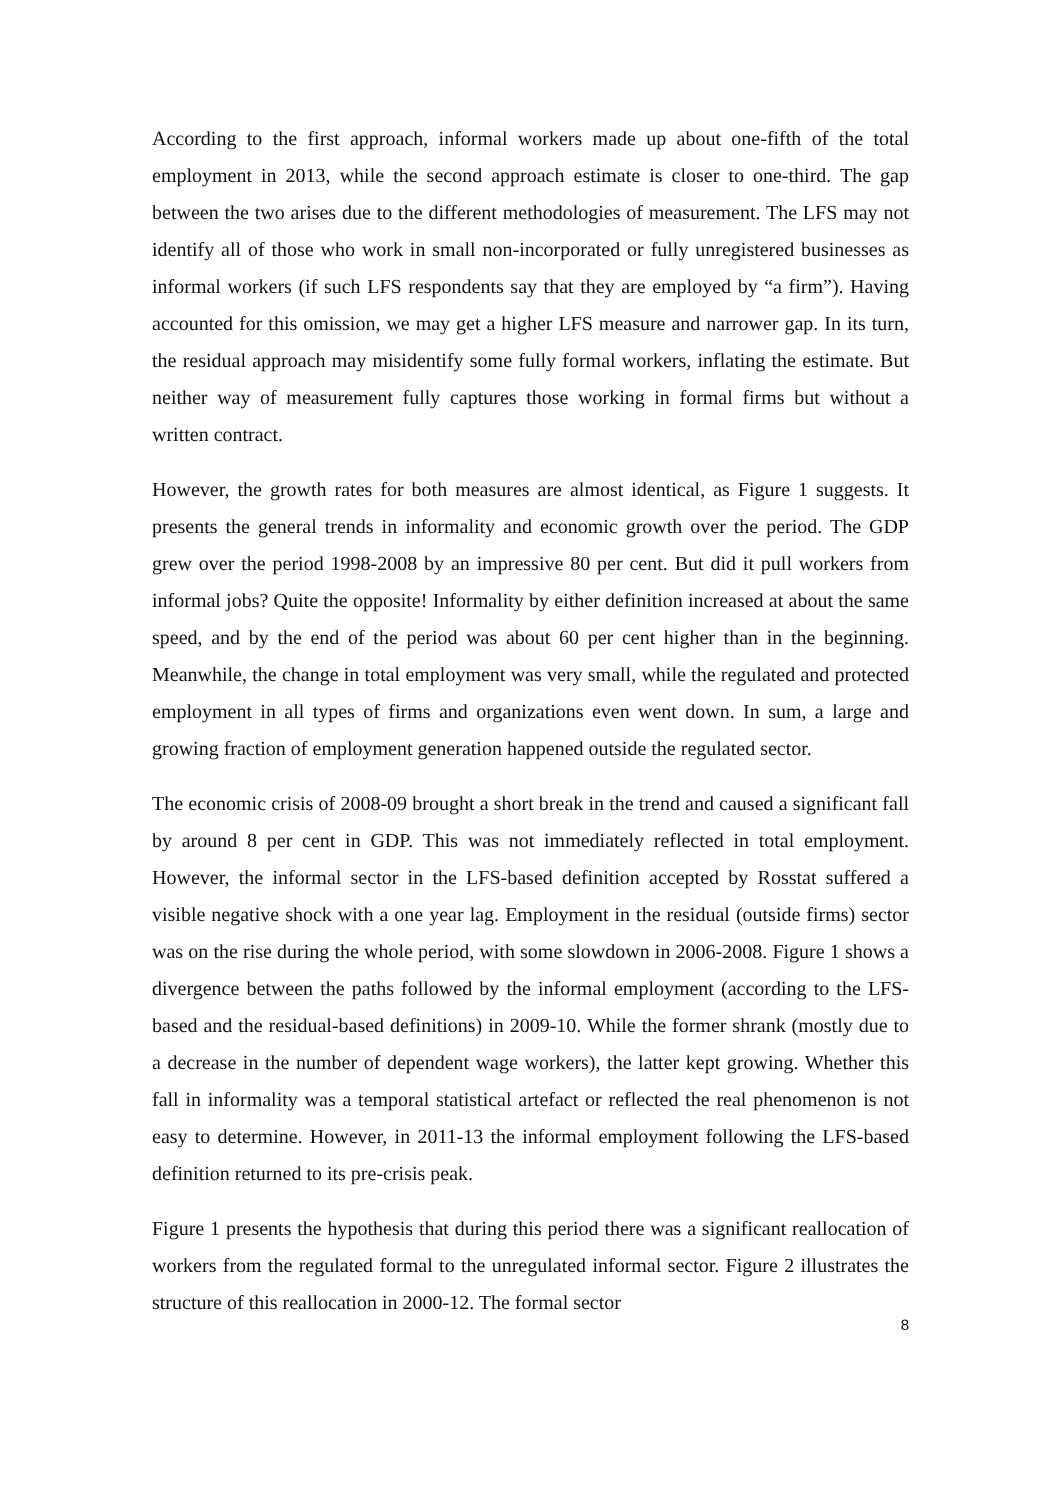According to the first approach, informal workers made up about one-fifth of the total employment in 2013, while the second approach estimate is closer to one-third. The gap between the two arises due to the different methodologies of measurement. The LFS may not identify all of those who work in small non-incorporated or fully unregistered businesses as informal workers (if such LFS respondents say that they are employed by “a firm”). Having accounted for this omission, we may get a higher LFS measure and narrower gap. In its turn, the residual approach may misidentify some fully formal workers, inflating the estimate. But neither way of measurement fully captures those working in formal firms but without a written contract.
However, the growth rates for both measures are almost identical, as Figure 1 suggests. It presents the general trends in informality and economic growth over the period. The GDP grew over the period 1998-2008 by an impressive 80 per cent. But did it pull workers from informal jobs? Quite the opposite! Informality by either definition increased at about the same speed, and by the end of the period was about 60 per cent higher than in the beginning. Meanwhile, the change in total employment was very small, while the regulated and protected employment in all types of firms and organizations even went down. In sum, a large and growing fraction of employment generation happened outside the regulated sector.
The economic crisis of 2008-09 brought a short break in the trend and caused a significant fall by around 8 per cent in GDP. This was not immediately reflected in total employment. However, the informal sector in the LFS-based definition accepted by Rosstat suffered a visible negative shock with a one year lag. Employment in the residual (outside firms) sector was on the rise during the whole period, with some slowdown in 2006-2008. Figure 1 shows a divergence between the paths followed by the informal employment (according to the LFS-based and the residual-based definitions) in 2009-10. While the former shrank (mostly due to a decrease in the number of dependent wage workers), the latter kept growing. Whether this fall in informality was a temporal statistical artefact or reflected the real phenomenon is not easy to determine. However, in 2011-13 the informal employment following the LFS-based definition returned to its pre-crisis peak.
Figure 1 presents the hypothesis that during this period there was a significant reallocation of workers from the regulated formal to the unregulated informal sector. Figure 2 illustrates the structure of this reallocation in 2000-12. The formal sector
8